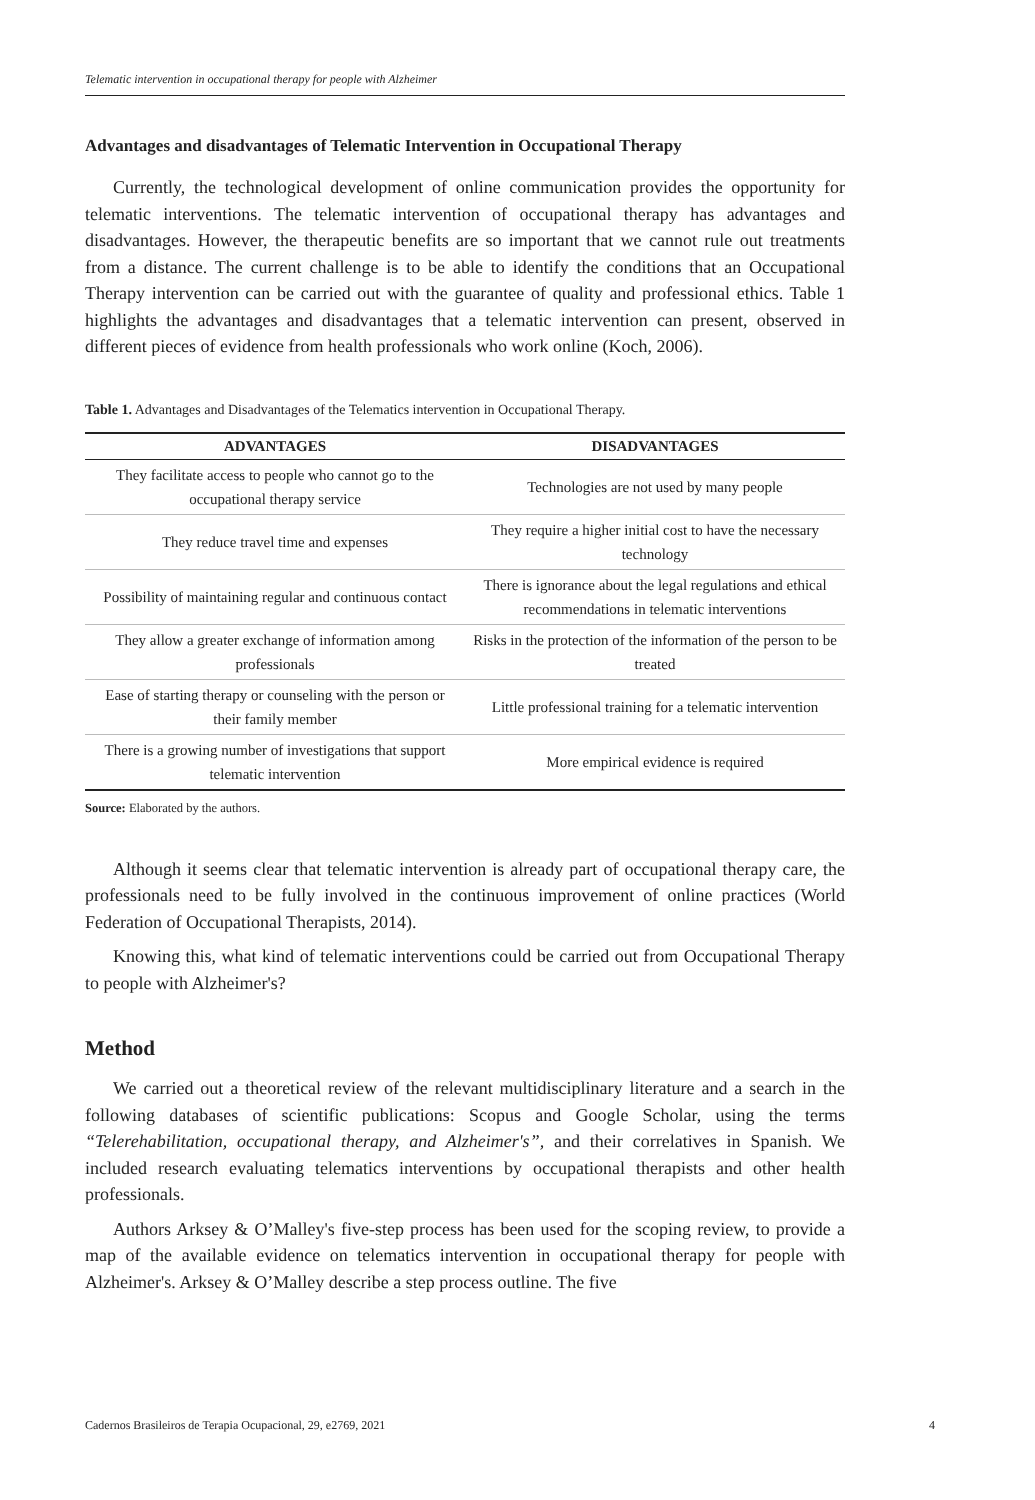Telematic intervention in occupational therapy for people with Alzheimer
Advantages and disadvantages of Telematic Intervention in Occupational Therapy
Currently, the technological development of online communication provides the opportunity for telematic interventions. The telematic intervention of occupational therapy has advantages and disadvantages. However, the therapeutic benefits are so important that we cannot rule out treatments from a distance. The current challenge is to be able to identify the conditions that an Occupational Therapy intervention can be carried out with the guarantee of quality and professional ethics. Table 1 highlights the advantages and disadvantages that a telematic intervention can present, observed in different pieces of evidence from health professionals who work online (Koch, 2006).
Table 1. Advantages and Disadvantages of the Telematics intervention in Occupational Therapy.
| ADVANTAGES | DISADVANTAGES |
| --- | --- |
| They facilitate access to people who cannot go to the occupational therapy service | Technologies are not used by many people |
| They reduce travel time and expenses | They require a higher initial cost to have the necessary technology |
| Possibility of maintaining regular and continuous contact | There is ignorance about the legal regulations and ethical recommendations in telematic interventions |
| They allow a greater exchange of information among professionals | Risks in the protection of the information of the person to be treated |
| Ease of starting therapy or counseling with the person or their family member | Little professional training for a telematic intervention |
| There is a growing number of investigations that support telematic intervention | More empirical evidence is required |
Source: Elaborated by the authors.
Although it seems clear that telematic intervention is already part of occupational therapy care, the professionals need to be fully involved in the continuous improvement of online practices (World Federation of Occupational Therapists, 2014).
Knowing this, what kind of telematic interventions could be carried out from Occupational Therapy to people with Alzheimer's?
Method
We carried out a theoretical review of the relevant multidisciplinary literature and a search in the following databases of scientific publications: Scopus and Google Scholar, using the terms “Telerehabilitation, occupational therapy, and Alzheimer's”, and their correlatives in Spanish. We included research evaluating telematics interventions by occupational therapists and other health professionals.
Authors Arksey & O’Malley's five-step process has been used for the scoping review, to provide a map of the available evidence on telematics intervention in occupational therapy for people with Alzheimer's. Arksey & O’Malley describe a step process outline. The five
Cadernos Brasileiros de Terapia Ocupacional, 29, e2769, 2021 4